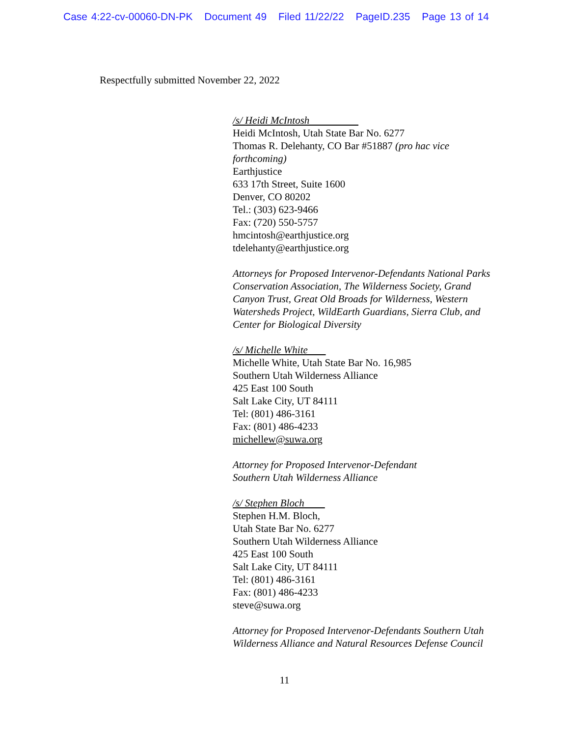Case 4:22-cv-00060-DN-PK Document 49 Filed 11/22/22 PageID.235 Page 13 of 14
Respectfully submitted November 22, 2022
/s/ Heidi McIntosh
Heidi McIntosh, Utah State Bar No. 6277
Thomas R. Delehanty, CO Bar #51887 (pro hac vice forthcoming)
Earthjustice
633 17th Street, Suite 1600
Denver, CO 80202
Tel.: (303) 623-9466
Fax: (720) 550-5757
hmcintosh@earthjustice.org
tdelehanty@earthjustice.org
Attorneys for Proposed Intervenor-Defendants National Parks Conservation Association, The Wilderness Society, Grand Canyon Trust, Great Old Broads for Wilderness, Western Watersheds Project, WildEarth Guardians, Sierra Club, and Center for Biological Diversity
/s/ Michelle White
Michelle White, Utah State Bar No. 16,985
Southern Utah Wilderness Alliance
425 East 100 South
Salt Lake City, UT 84111
Tel: (801) 486-3161
Fax: (801) 486-4233
michellew@suwa.org
Attorney for Proposed Intervenor-Defendant
Southern Utah Wilderness Alliance
/s/ Stephen Bloch
Stephen H.M. Bloch,
Utah State Bar No. 6277
Southern Utah Wilderness Alliance
425 East 100 South
Salt Lake City, UT 84111
Tel: (801) 486-3161
Fax: (801) 486-4233
steve@suwa.org
Attorney for Proposed Intervenor-Defendants Southern Utah Wilderness Alliance and Natural Resources Defense Council
11